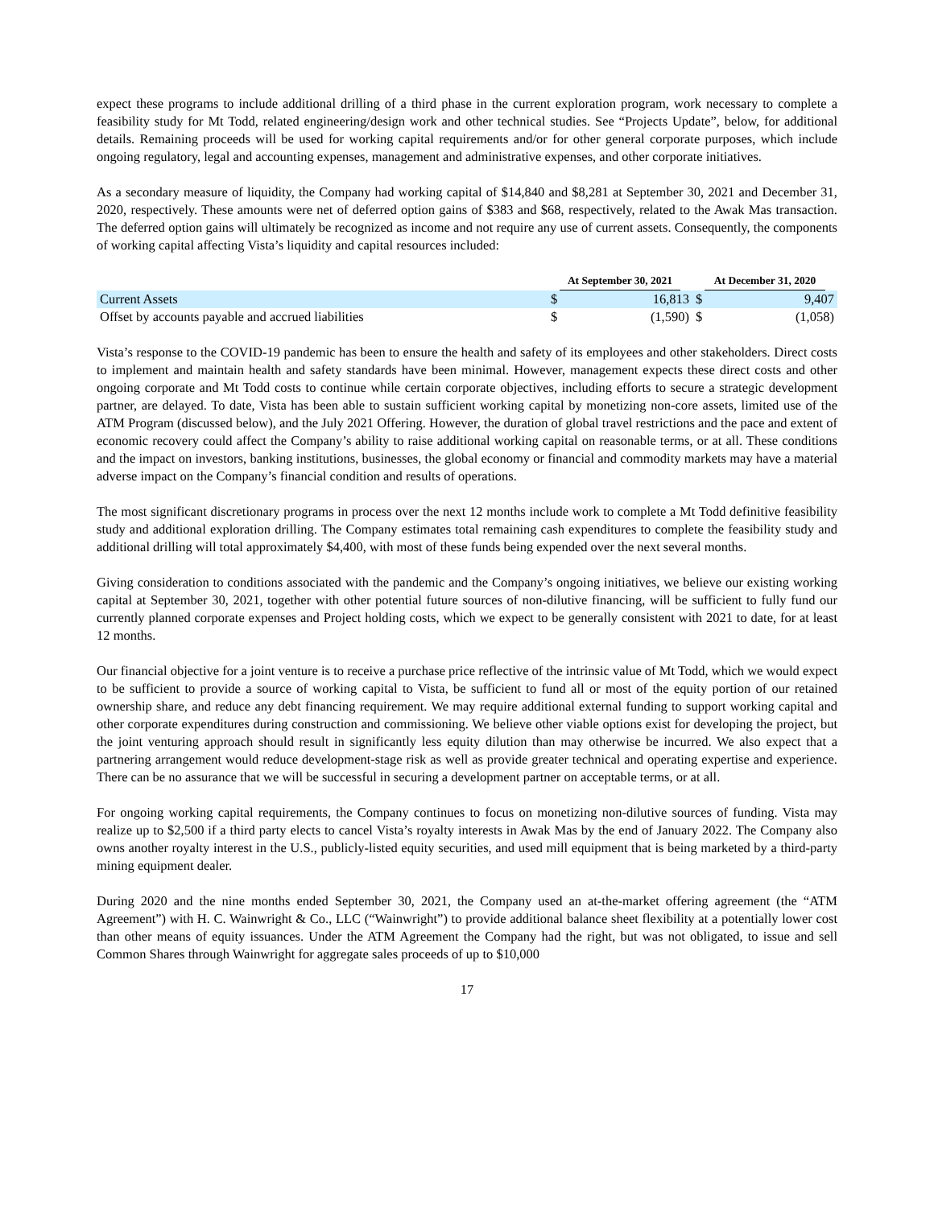expect these programs to include additional drilling of a third phase in the current exploration program, work necessary to complete a feasibility study for Mt Todd, related engineering/design work and other technical studies. See “Projects Update”, below, for additional details. Remaining proceeds will be used for working capital requirements and/or for other general corporate purposes, which include ongoing regulatory, legal and accounting expenses, management and administrative expenses, and other corporate initiatives.
As a secondary measure of liquidity, the Company had working capital of $14,840 and $8,281 at September 30, 2021 and December 31, 2020, respectively. These amounts were net of deferred option gains of $383 and $68, respectively, related to the Awak Mas transaction. The deferred option gains will ultimately be recognized as income and not require any use of current assets. Consequently, the components of working capital affecting Vista’s liquidity and capital resources included:
| | At September 30, 2021 | | At December 31, 2020 | |
| --- | --- | --- | --- | --- |
| Current Assets | $ | 16,813 | $ | 9,407 |
| Offset by accounts payable and accrued liabilities | $ | (1,590) | $ | (1,058) |
Vista’s response to the COVID-19 pandemic has been to ensure the health and safety of its employees and other stakeholders. Direct costs to implement and maintain health and safety standards have been minimal. However, management expects these direct costs and other ongoing corporate and Mt Todd costs to continue while certain corporate objectives, including efforts to secure a strategic development partner, are delayed. To date, Vista has been able to sustain sufficient working capital by monetizing non-core assets, limited use of the ATM Program (discussed below), and the July 2021 Offering. However, the duration of global travel restrictions and the pace and extent of economic recovery could affect the Company’s ability to raise additional working capital on reasonable terms, or at all. These conditions and the impact on investors, banking institutions, businesses, the global economy or financial and commodity markets may have a material adverse impact on the Company’s financial condition and results of operations.
The most significant discretionary programs in process over the next 12 months include work to complete a Mt Todd definitive feasibility study and additional exploration drilling. The Company estimates total remaining cash expenditures to complete the feasibility study and additional drilling will total approximately $4,400, with most of these funds being expended over the next several months.
Giving consideration to conditions associated with the pandemic and the Company’s ongoing initiatives, we believe our existing working capital at September 30, 2021, together with other potential future sources of non-dilutive financing, will be sufficient to fully fund our currently planned corporate expenses and Project holding costs, which we expect to be generally consistent with 2021 to date, for at least 12 months.
Our financial objective for a joint venture is to receive a purchase price reflective of the intrinsic value of Mt Todd, which we would expect to be sufficient to provide a source of working capital to Vista, be sufficient to fund all or most of the equity portion of our retained ownership share, and reduce any debt financing requirement. We may require additional external funding to support working capital and other corporate expenditures during construction and commissioning. We believe other viable options exist for developing the project, but the joint venturing approach should result in significantly less equity dilution than may otherwise be incurred. We also expect that a partnering arrangement would reduce development-stage risk as well as provide greater technical and operating expertise and experience. There can be no assurance that we will be successful in securing a development partner on acceptable terms, or at all.
For ongoing working capital requirements, the Company continues to focus on monetizing non-dilutive sources of funding. Vista may realize up to $2,500 if a third party elects to cancel Vista’s royalty interests in Awak Mas by the end of January 2022. The Company also owns another royalty interest in the U.S., publicly-listed equity securities, and used mill equipment that is being marketed by a third-party mining equipment dealer.
During 2020 and the nine months ended September 30, 2021, the Company used an at-the-market offering agreement (the “ATM Agreement”) with H. C. Wainwright & Co., LLC (“Wainwright”) to provide additional balance sheet flexibility at a potentially lower cost than other means of equity issuances. Under the ATM Agreement the Company had the right, but was not obligated, to issue and sell Common Shares through Wainwright for aggregate sales proceeds of up to $10,000
17